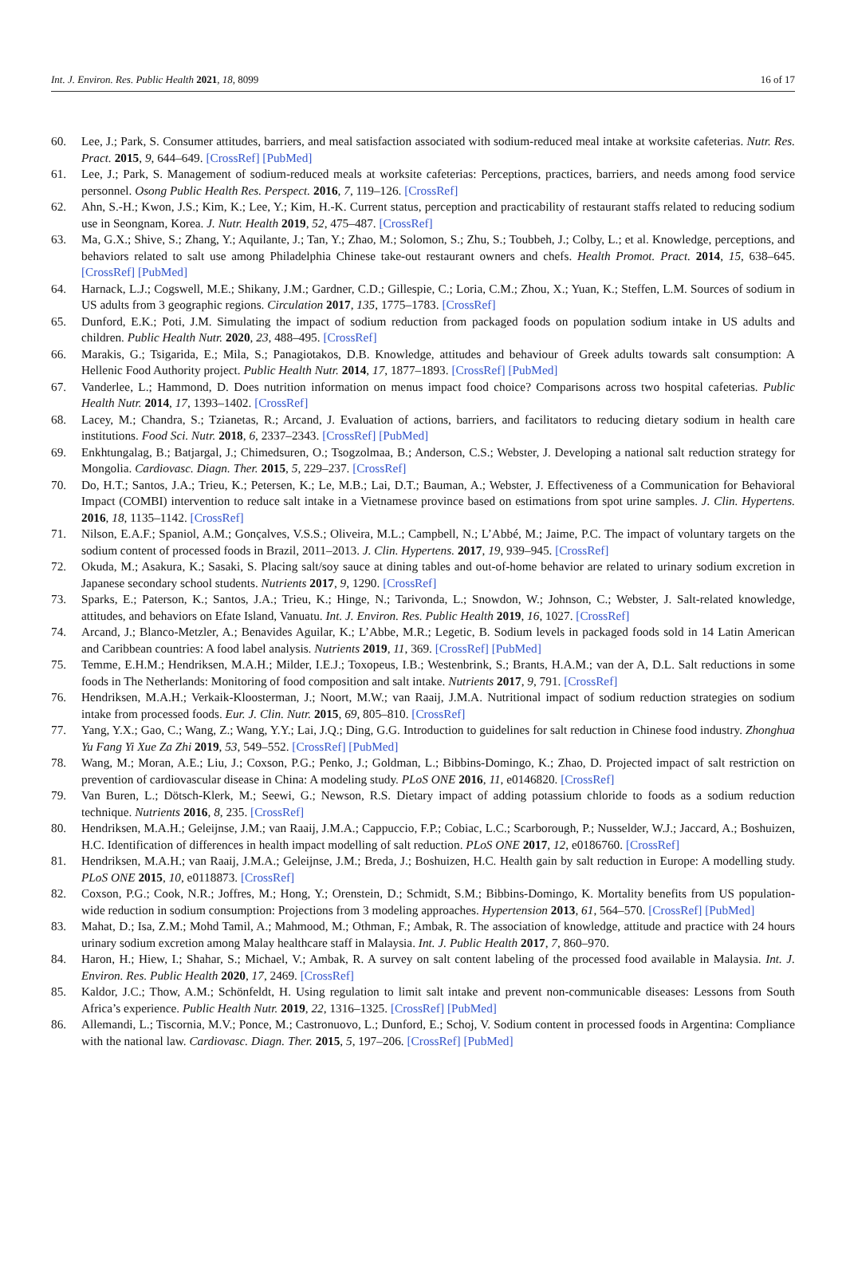Int. J. Environ. Res. Public Health 2021, 18, 8099 16 of 17
60. Lee, J.; Park, S. Consumer attitudes, barriers, and meal satisfaction associated with sodium-reduced meal intake at worksite cafeterias. Nutr. Res. Pract. 2015, 9, 644–649. [CrossRef] [PubMed]
61. Lee, J.; Park, S. Management of sodium-reduced meals at worksite cafeterias: Perceptions, practices, barriers, and needs among food service personnel. Osong Public Health Res. Perspect. 2016, 7, 119–126. [CrossRef]
62. Ahn, S.-H.; Kwon, J.S.; Kim, K.; Lee, Y.; Kim, H.-K. Current status, perception and practicability of restaurant staffs related to reducing sodium use in Seongnam, Korea. J. Nutr. Health 2019, 52, 475–487. [CrossRef]
63. Ma, G.X.; Shive, S.; Zhang, Y.; Aquilante, J.; Tan, Y.; Zhao, M.; Solomon, S.; Zhu, S.; Toubbeh, J.; Colby, L.; et al. Knowledge, perceptions, and behaviors related to salt use among Philadelphia Chinese take-out restaurant owners and chefs. Health Promot. Pract. 2014, 15, 638–645. [CrossRef] [PubMed]
64. Harnack, L.J.; Cogswell, M.E.; Shikany, J.M.; Gardner, C.D.; Gillespie, C.; Loria, C.M.; Zhou, X.; Yuan, K.; Steffen, L.M. Sources of sodium in US adults from 3 geographic regions. Circulation 2017, 135, 1775–1783. [CrossRef]
65. Dunford, E.K.; Poti, J.M. Simulating the impact of sodium reduction from packaged foods on population sodium intake in US adults and children. Public Health Nutr. 2020, 23, 488–495. [CrossRef]
66. Marakis, G.; Tsigarida, E.; Mila, S.; Panagiotakos, D.B. Knowledge, attitudes and behaviour of Greek adults towards salt consumption: A Hellenic Food Authority project. Public Health Nutr. 2014, 17, 1877–1893. [CrossRef] [PubMed]
67. Vanderlee, L.; Hammond, D. Does nutrition information on menus impact food choice? Comparisons across two hospital cafeterias. Public Health Nutr. 2014, 17, 1393–1402. [CrossRef]
68. Lacey, M.; Chandra, S.; Tzianetas, R.; Arcand, J. Evaluation of actions, barriers, and facilitators to reducing dietary sodium in health care institutions. Food Sci. Nutr. 2018, 6, 2337–2343. [CrossRef] [PubMed]
69. Enkhtungalag, B.; Batjargal, J.; Chimedsuren, O.; Tsogzolmaa, B.; Anderson, C.S.; Webster, J. Developing a national salt reduction strategy for Mongolia. Cardiovasc. Diagn. Ther. 2015, 5, 229–237. [CrossRef]
70. Do, H.T.; Santos, J.A.; Trieu, K.; Petersen, K.; Le, M.B.; Lai, D.T.; Bauman, A.; Webster, J. Effectiveness of a Communication for Behavioral Impact (COMBI) intervention to reduce salt intake in a Vietnamese province based on estimations from spot urine samples. J. Clin. Hypertens. 2016, 18, 1135–1142. [CrossRef]
71. Nilson, E.A.F.; Spaniol, A.M.; Gonçalves, V.S.S.; Oliveira, M.L.; Campbell, N.; L’Abbé, M.; Jaime, P.C. The impact of voluntary targets on the sodium content of processed foods in Brazil, 2011–2013. J. Clin. Hypertens. 2017, 19, 939–945. [CrossRef]
72. Okuda, M.; Asakura, K.; Sasaki, S. Placing salt/soy sauce at dining tables and out-of-home behavior are related to urinary sodium excretion in Japanese secondary school students. Nutrients 2017, 9, 1290. [CrossRef]
73. Sparks, E.; Paterson, K.; Santos, J.A.; Trieu, K.; Hinge, N.; Tarivonda, L.; Snowdon, W.; Johnson, C.; Webster, J. Salt-related knowledge, attitudes, and behaviors on Efate Island, Vanuatu. Int. J. Environ. Res. Public Health 2019, 16, 1027. [CrossRef]
74. Arcand, J.; Blanco-Metzler, A.; Benavides Aguilar, K.; L’Abbe, M.R.; Legetic, B. Sodium levels in packaged foods sold in 14 Latin American and Caribbean countries: A food label analysis. Nutrients 2019, 11, 369. [CrossRef] [PubMed]
75. Temme, E.H.M.; Hendriksen, M.A.H.; Milder, I.E.J.; Toxopeus, I.B.; Westenbrink, S.; Brants, H.A.M.; van der A, D.L. Salt reductions in some foods in The Netherlands: Monitoring of food composition and salt intake. Nutrients 2017, 9, 791. [CrossRef]
76. Hendriksen, M.A.H.; Verkaik-Kloosterman, J.; Noort, M.W.; van Raaij, J.M.A. Nutritional impact of sodium reduction strategies on sodium intake from processed foods. Eur. J. Clin. Nutr. 2015, 69, 805–810. [CrossRef]
77. Yang, Y.X.; Gao, C.; Wang, Z.; Wang, Y.Y.; Lai, J.Q.; Ding, G.G. Introduction to guidelines for salt reduction in Chinese food industry. Zhonghua Yu Fang Yi Xue Za Zhi 2019, 53, 549–552. [CrossRef] [PubMed]
78. Wang, M.; Moran, A.E.; Liu, J.; Coxson, P.G.; Penko, J.; Goldman, L.; Bibbins-Domingo, K.; Zhao, D. Projected impact of salt restriction on prevention of cardiovascular disease in China: A modeling study. PLoS ONE 2016, 11, e0146820. [CrossRef]
79. Van Buren, L.; Dötsch-Klerk, M.; Seewi, G.; Newson, R.S. Dietary impact of adding potassium chloride to foods as a sodium reduction technique. Nutrients 2016, 8, 235. [CrossRef]
80. Hendriksen, M.A.H.; Geleijnse, J.M.; van Raaij, J.M.A.; Cappuccio, F.P.; Cobiac, L.C.; Scarborough, P.; Nusselder, W.J.; Jaccard, A.; Boshuizen, H.C. Identification of differences in health impact modelling of salt reduction. PLoS ONE 2017, 12, e0186760. [CrossRef]
81. Hendriksen, M.A.H.; van Raaij, J.M.A.; Geleijnse, J.M.; Breda, J.; Boshuizen, H.C. Health gain by salt reduction in Europe: A modelling study. PLoS ONE 2015, 10, e0118873. [CrossRef]
82. Coxson, P.G.; Cook, N.R.; Joffres, M.; Hong, Y.; Orenstein, D.; Schmidt, S.M.; Bibbins-Domingo, K. Mortality benefits from US population-wide reduction in sodium consumption: Projections from 3 modeling approaches. Hypertension 2013, 61, 564–570. [CrossRef] [PubMed]
83. Mahat, D.; Isa, Z.M.; Mohd Tamil, A.; Mahmood, M.; Othman, F.; Ambak, R. The association of knowledge, attitude and practice with 24 hours urinary sodium excretion among Malay healthcare staff in Malaysia. Int. J. Public Health 2017, 7, 860–970.
84. Haron, H.; Hiew, I.; Shahar, S.; Michael, V.; Ambak, R. A survey on salt content labeling of the processed food available in Malaysia. Int. J. Environ. Res. Public Health 2020, 17, 2469. [CrossRef]
85. Kaldor, J.C.; Thow, A.M.; Schönfeldt, H. Using regulation to limit salt intake and prevent non-communicable diseases: Lessons from South Africa’s experience. Public Health Nutr. 2019, 22, 1316–1325. [CrossRef] [PubMed]
86. Allemandi, L.; Tiscornia, M.V.; Ponce, M.; Castronuovo, L.; Dunford, E.; Schoj, V. Sodium content in processed foods in Argentina: Compliance with the national law. Cardiovasc. Diagn. Ther. 2015, 5, 197–206. [CrossRef] [PubMed]